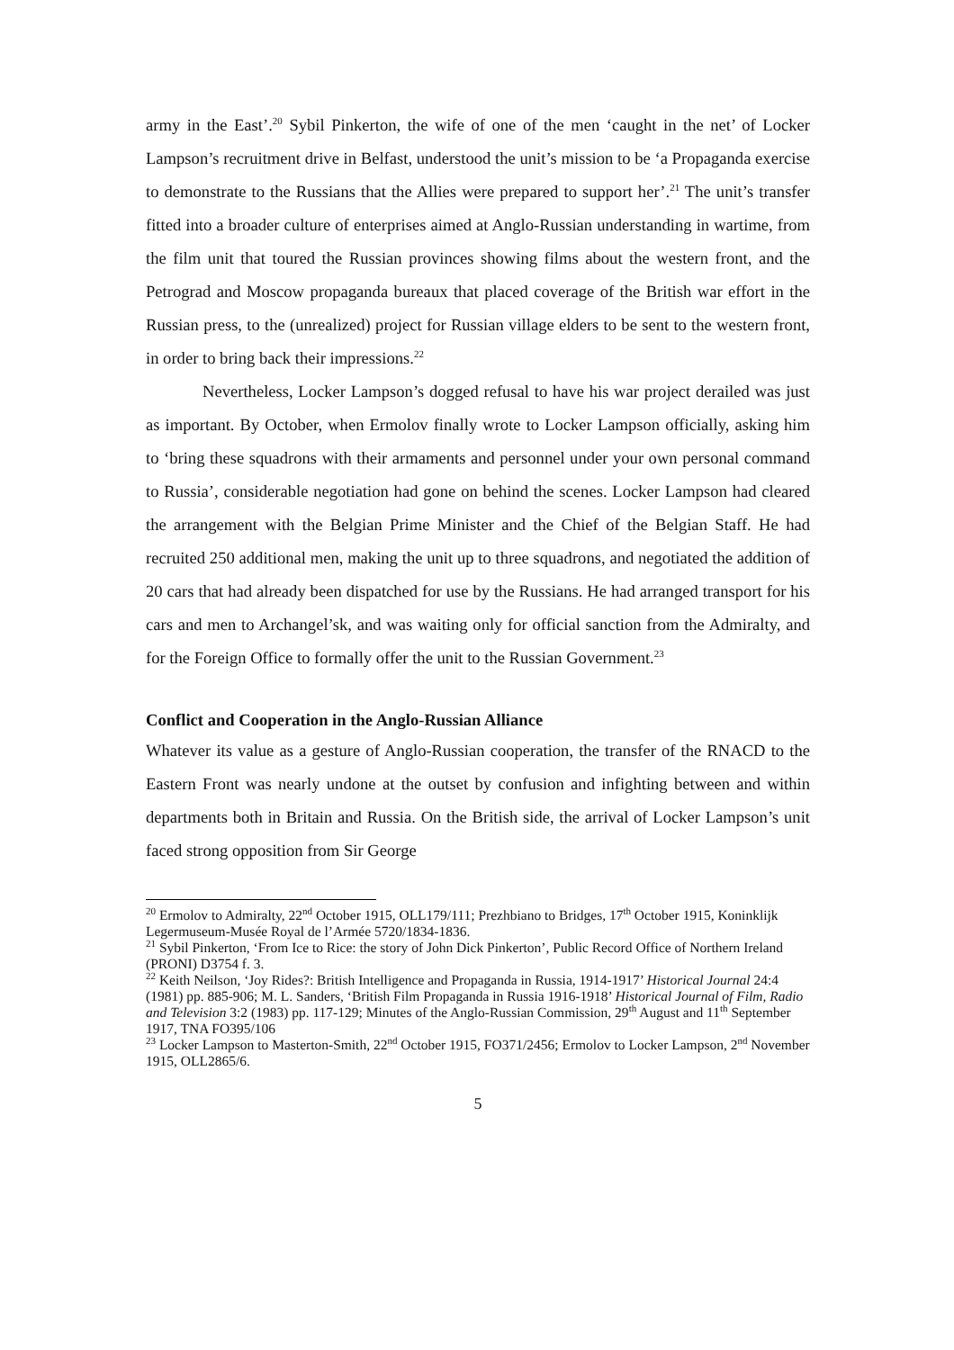army in the East’.<sup>20</sup> Sybil Pinkerton, the wife of one of the men ‘caught in the net’ of Locker Lampson’s recruitment drive in Belfast, understood the unit’s mission to be ‘a Propaganda exercise to demonstrate to the Russians that the Allies were prepared to support her’.<sup>21</sup> The unit’s transfer fitted into a broader culture of enterprises aimed at Anglo-Russian understanding in wartime, from the film unit that toured the Russian provinces showing films about the western front, and the Petrograd and Moscow propaganda bureaux that placed coverage of the British war effort in the Russian press, to the (unrealized) project for Russian village elders to be sent to the western front, in order to bring back their impressions.<sup>22</sup>
Nevertheless, Locker Lampson’s dogged refusal to have his war project derailed was just as important. By October, when Ermolov finally wrote to Locker Lampson officially, asking him to ‘bring these squadrons with their armaments and personnel under your own personal command to Russia’, considerable negotiation had gone on behind the scenes. Locker Lampson had cleared the arrangement with the Belgian Prime Minister and the Chief of the Belgian Staff. He had recruited 250 additional men, making the unit up to three squadrons, and negotiated the addition of 20 cars that had already been dispatched for use by the Russians. He had arranged transport for his cars and men to Archangel’sk, and was waiting only for official sanction from the Admiralty, and for the Foreign Office to formally offer the unit to the Russian Government.<sup>23</sup>
Conflict and Cooperation in the Anglo-Russian Alliance
Whatever its value as a gesture of Anglo-Russian cooperation, the transfer of the RNACD to the Eastern Front was nearly undone at the outset by confusion and infighting between and within departments both in Britain and Russia. On the British side, the arrival of Locker Lampson’s unit faced strong opposition from Sir George
<sup>20</sup> Ermolov to Admiralty, 22<sup>nd</sup> October 1915, OLL179/111; Prezhbiano to Bridges, 17<sup>th</sup> October 1915, Koninklijk Legermuseum-Musée Royal de l’Armée 5720/1834-1836.
<sup>21</sup> Sybil Pinkerton, ‘From Ice to Rice: the story of John Dick Pinkerton’, Public Record Office of Northern Ireland (PRONI) D3754 f. 3.
<sup>22</sup> Keith Neilson, ‘Joy Rides?: British Intelligence and Propaganda in Russia, 1914-1917’ Historical Journal 24:4 (1981) pp. 885-906; M. L. Sanders, ‘British Film Propaganda in Russia 1916-1918’ Historical Journal of Film, Radio and Television 3:2 (1983) pp. 117-129; Minutes of the Anglo-Russian Commission, 29<sup>th</sup> August and 11<sup>th</sup> September 1917, TNA FO395/106
<sup>23</sup> Locker Lampson to Masterton-Smith, 22<sup>nd</sup> October 1915, FO371/2456; Ermolov to Locker Lampson, 2<sup>nd</sup> November 1915, OLL2865/6.
5